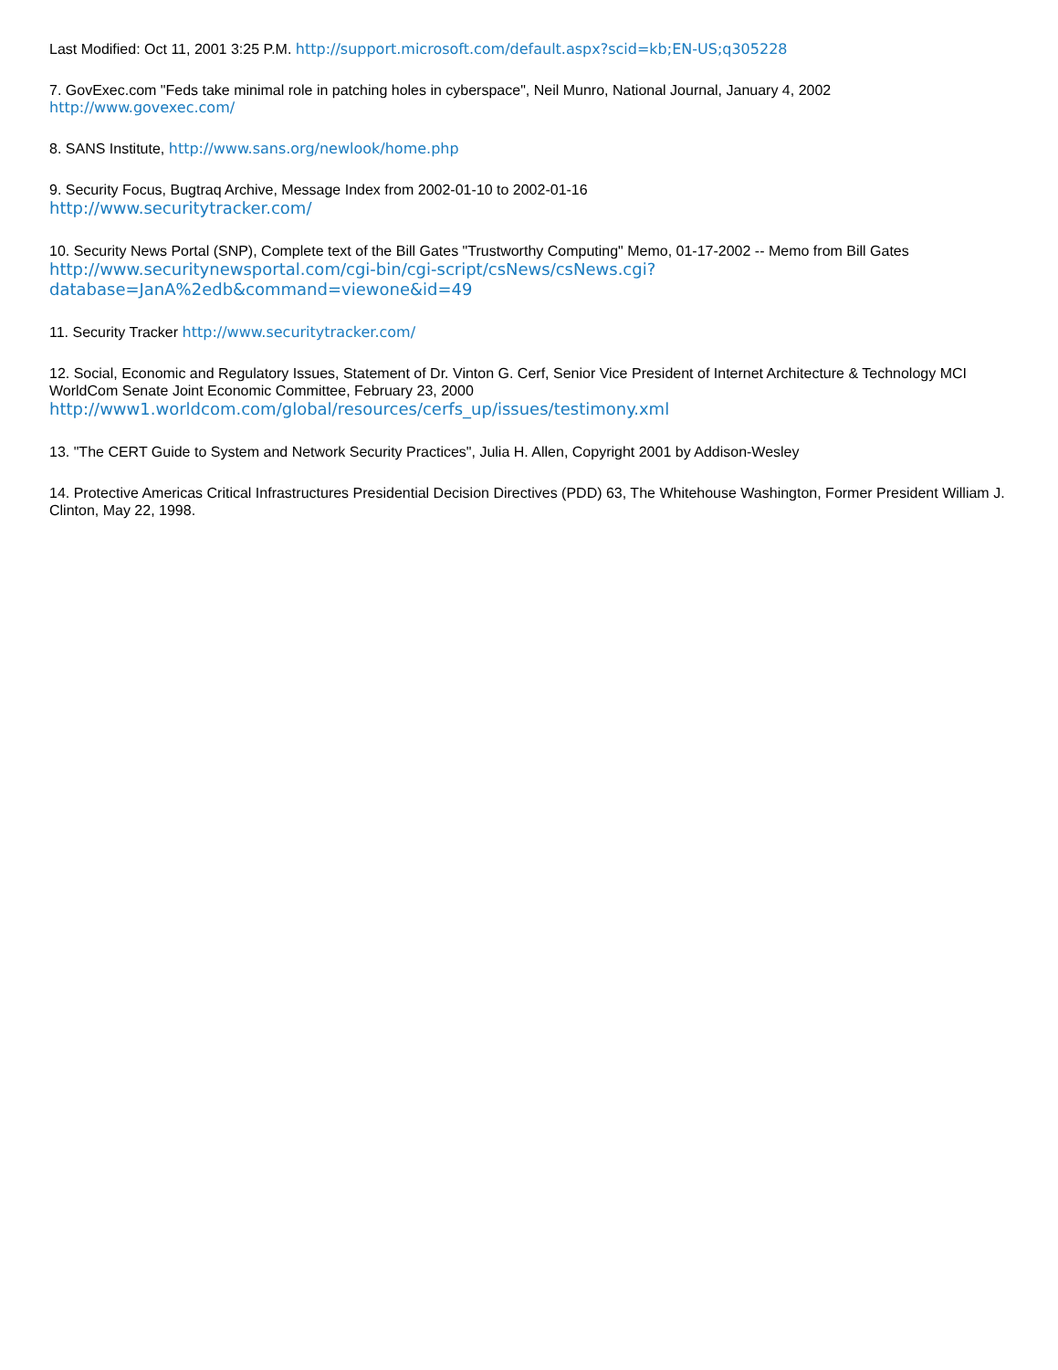Last Modified: Oct 11, 2001 3:25 P.M. http://support.microsoft.com/default.aspx?scid=kb;EN-US;q305228
7. GovExec.com "Feds take minimal role in patching holes in cyberspace", Neil Munro, National Journal, January 4, 2002
http://www.govexec.com/
8. SANS Institute, http://www.sans.org/newlook/home.php
9. Security Focus, Bugtraq Archive, Message Index from 2002-01-10 to 2002-01-16
http://www.securitytracker.com/
10. Security News Portal (SNP), Complete text of the Bill Gates "Trustworthy Computing" Memo, 01-17-2002 -- Memo from Bill Gates
http://www.securitynewsportal.com/cgi-bin/cgi-script/csNews/csNews.cgi?
database=JanA%2edb&command=viewone&id=49
11. Security Tracker http://www.securitytracker.com/
12. Social, Economic and Regulatory Issues, Statement of Dr. Vinton G. Cerf, Senior Vice President of Internet Architecture & Technology MCI WorldCom Senate Joint Economic Committee, February 23, 2000
http://www1.worldcom.com/global/resources/cerfs_up/issues/testimony.xml
13. "The CERT Guide to System and Network Security Practices", Julia H. Allen, Copyright 2001 by Addison-Wesley
14. Protective Americas Critical Infrastructures Presidential Decision Directives (PDD) 63, The Whitehouse Washington, Former President William J. Clinton, May 22, 1998.